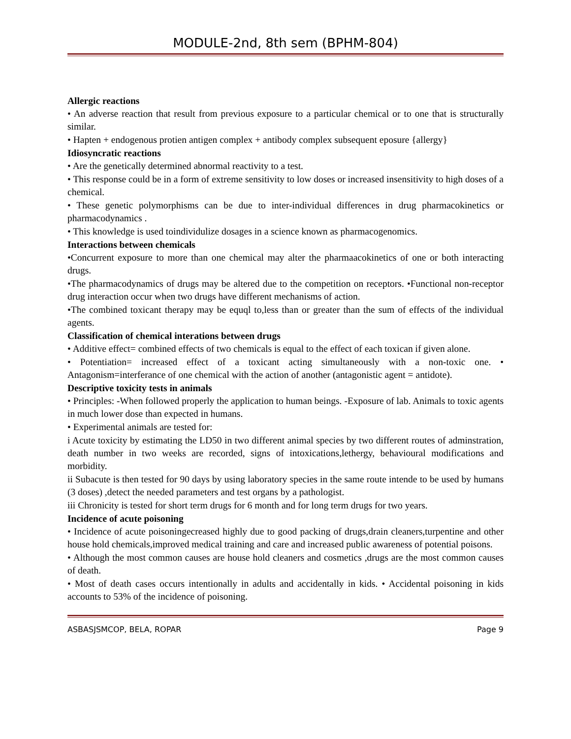MODULE-2nd, 8th sem (BPHM-804)
Allergic reactions
• An adverse reaction that result from previous exposure to a particular chemical or to one that is structurally similar.
• Hapten + endogenous protien antigen complex + antibody complex subsequent eposure {allergy}
Idiosyncratic reactions
• Are the genetically determined abnormal reactivity to a test.
• This response could be in a form of extreme sensitivity to low doses or increased insensitivity to high doses of a chemical.
• These genetic polymorphisms can be due to inter-individual differences in drug pharmacokinetics or pharmacodynamics .
• This knowledge is used toindividulize dosages in a science known as pharmacogenomics.
Interactions between chemicals
•Concurrent exposure to more than one chemical may alter the pharmaacokinetics of one or both interacting drugs.
•The pharmacodynamics of drugs may be altered due to the competition on receptors. •Functional non-receptor drug interaction occur when two drugs have different mechanisms of action.
•The combined toxicant therapy may be equql to,less than or greater than the sum of effects of the individual agents.
Classification of chemical interations between drugs
• Additive effect= combined effects of two chemicals is equal to the effect of each toxican if given alone.
• Potentiation= increased effect of a toxicant acting simultaneously with a non-toxic one. • Antagonism=interferance of one chemical with the action of another (antagonistic agent = antidote).
Descriptive toxicity tests in animals
• Principles: -When followed properly the application to human beings. -Exposure of lab. Animals to toxic agents in much lower dose than expected in humans.
• Experimental animals are tested for:
i Acute toxicity by estimating the LD50 in two different animal species by two different routes of adminstration, death number in two weeks are recorded, signs of intoxications,lethergy, behavioural modifications and morbidity.
ii Subacute is then tested for 90 days by using laboratory species in the same route intende to be used by humans (3 doses) ,detect the needed parameters and test organs by a pathologist.
iii Chronicity is tested for short term drugs for 6 month and for long term drugs for two years.
Incidence of acute poisoning
• Incidence of acute poisoningecreased highly due to good packing of drugs,drain cleaners,turpentine and other house hold chemicals,improved medical training and care and increased public awareness of potential poisons.
• Although the most common causes are house hold cleaners and cosmetics ,drugs are the most common causes of death.
• Most of death cases occurs intentionally in adults and accidentally in kids. • Accidental poisoning in kids accounts to 53% of the incidence of poisoning.
ASBASJSMCOP, BELA, ROPAR Page 9